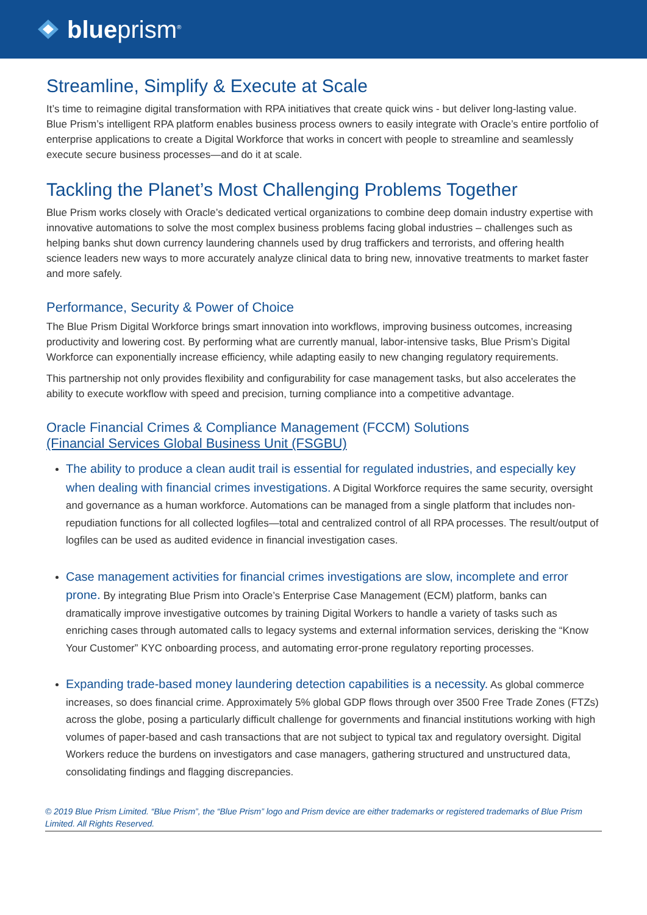blueprism<sup>®</sup>
Streamline, Simplify & Execute at Scale
It’s time to reimagine digital transformation with RPA initiatives that create quick wins - but deliver long-lasting value. Blue Prism’s intelligent RPA platform enables business process owners to easily integrate with Oracle’s entire portfolio of enterprise applications to create a Digital Workforce that works in concert with people to streamline and seamlessly execute secure business processes—and do it at scale.
Tackling the Planet’s Most Challenging Problems Together
Blue Prism works closely with Oracle’s dedicated vertical organizations to combine deep domain industry expertise with innovative automations to solve the most complex business problems facing global industries – challenges such as helping banks shut down currency laundering channels used by drug traffickers and terrorists, and offering health science leaders new ways to more accurately analyze clinical data to bring new, innovative treatments to market faster and more safely.
Performance, Security & Power of Choice
The Blue Prism Digital Workforce brings smart innovation into workflows, improving business outcomes, increasing productivity and lowering cost. By performing what are currently manual, labor-intensive tasks, Blue Prism’s Digital Workforce can exponentially increase efficiency, while adapting easily to new changing regulatory requirements.
This partnership not only provides flexibility and configurability for case management tasks, but also accelerates the ability to execute workflow with speed and precision, turning compliance into a competitive advantage.
Oracle Financial Crimes & Compliance Management (FCCM) Solutions
(Financial Services Global Business Unit (FSGBU)
The ability to produce a clean audit trail is essential for regulated industries, and especially key when dealing with financial crimes investigations. A Digital Workforce requires the same security, oversight and governance as a human workforce. Automations can be managed from a single platform that includes non-repudiation functions for all collected logfiles—total and centralized control of all RPA processes. The result/output of logfiles can be used as audited evidence in financial investigation cases.
Case management activities for financial crimes investigations are slow, incomplete and error prone. By integrating Blue Prism into Oracle’s Enterprise Case Management (ECM) platform, banks can dramatically improve investigative outcomes by training Digital Workers to handle a variety of tasks such as enriching cases through automated calls to legacy systems and external information services, derisking the “Know Your Customer” KYC onboarding process, and automating error-prone regulatory reporting processes.
Expanding trade-based money laundering detection capabilities is a necessity. As global commerce increases, so does financial crime. Approximately 5% global GDP flows through over 3500 Free Trade Zones (FTZs) across the globe, posing a particularly difficult challenge for governments and financial institutions working with high volumes of paper-based and cash transactions that are not subject to typical tax and regulatory oversight. Digital Workers reduce the burdens on investigators and case managers, gathering structured and unstructured data, consolidating findings and flagging discrepancies.
© 2019 Blue Prism Limited. “Blue Prism”, the “Blue Prism” logo and Prism device are either trademarks or registered trademarks of Blue Prism Limited. All Rights Reserved.